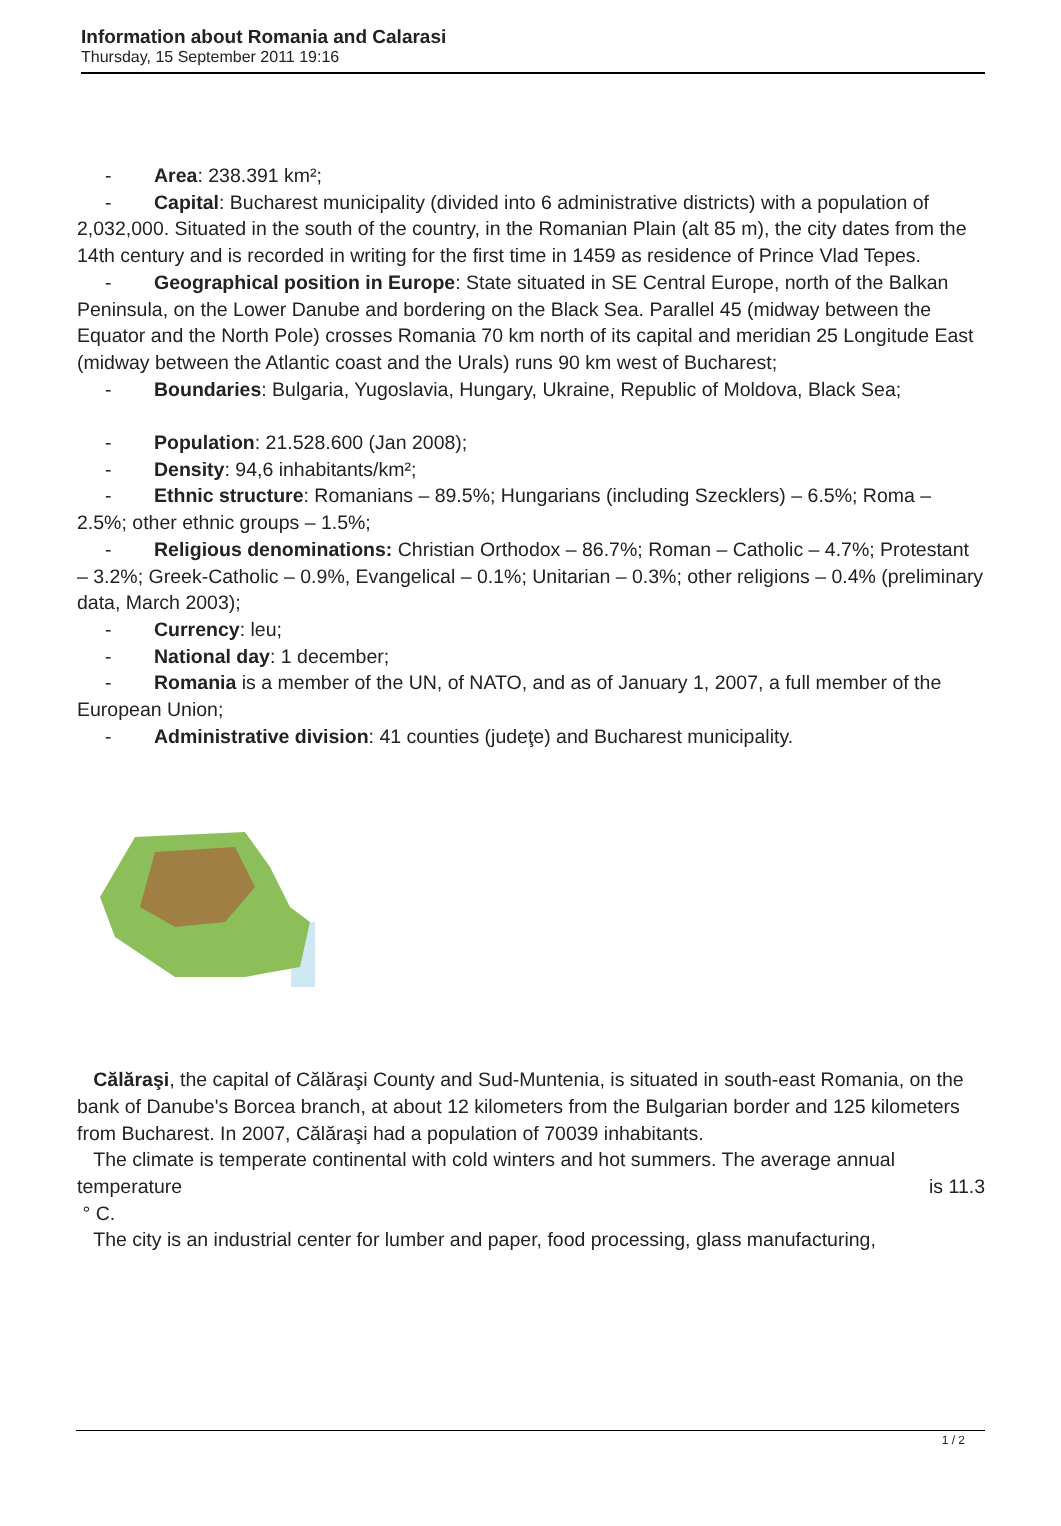Information about Romania and Calarasi
Thursday, 15 September 2011 19:16
- Area: 238.391 km²;
- Capital: Bucharest municipality (divided into 6 administrative districts) with a population of 2,032,000. Situated in the south of the country, in the Romanian Plain (alt 85 m), the city dates from the 14th century and is recorded in writing for the first time in 1459 as residence of Prince Vlad Tepes.
- Geographical position in Europe: State situated in SE Central Europe, north of the Balkan Peninsula, on the Lower Danube and bordering on the Black Sea. Parallel 45 (midway between the Equator and the North Pole) crosses Romania 70 km north of its capital and meridian 25 Longitude East (midway between the Atlantic coast and the Urals) runs 90 km west of Bucharest;
- Boundaries: Bulgaria, Yugoslavia, Hungary, Ukraine, Republic of Moldova, Black Sea;
- Population: 21.528.600 (Jan 2008);
- Density: 94,6 inhabitants/km²;
- Ethnic structure: Romanians – 89.5%; Hungarians (including Szecklers) – 6.5%; Roma – 2.5%; other ethnic groups – 1.5%;
- Religious denominations: Christian Orthodox – 86.7%; Roman – Catholic – 4.7%; Protestant – 3.2%; Greek-Catholic – 0.9%, Evangelical – 0.1%; Unitarian – 0.3%; other religions – 0.4% (preliminary data, March 2003);
- Currency: leu;
- National day: 1 december;
- Romania is a member of the UN, of NATO, and as of January 1, 2007, a full member of the European Union;
- Administrative division: 41 counties (judeţe) and Bucharest municipality.
Călăraşi, the capital of Călăraşi County and Sud-Muntenia, is situated in south-east Romania, on the bank of Danube's Borcea branch, at about 12 kilometers from the Bulgarian border and 125 kilometers from Bucharest. In 2007, Călăraşi had a population of 70039 inhabitants.
The climate is temperate continental with cold winters and hot summers. The average annual temperature is 11.3
° C.
The city is an industrial center for lumber and paper, food processing, glass manufacturing,
1 / 2